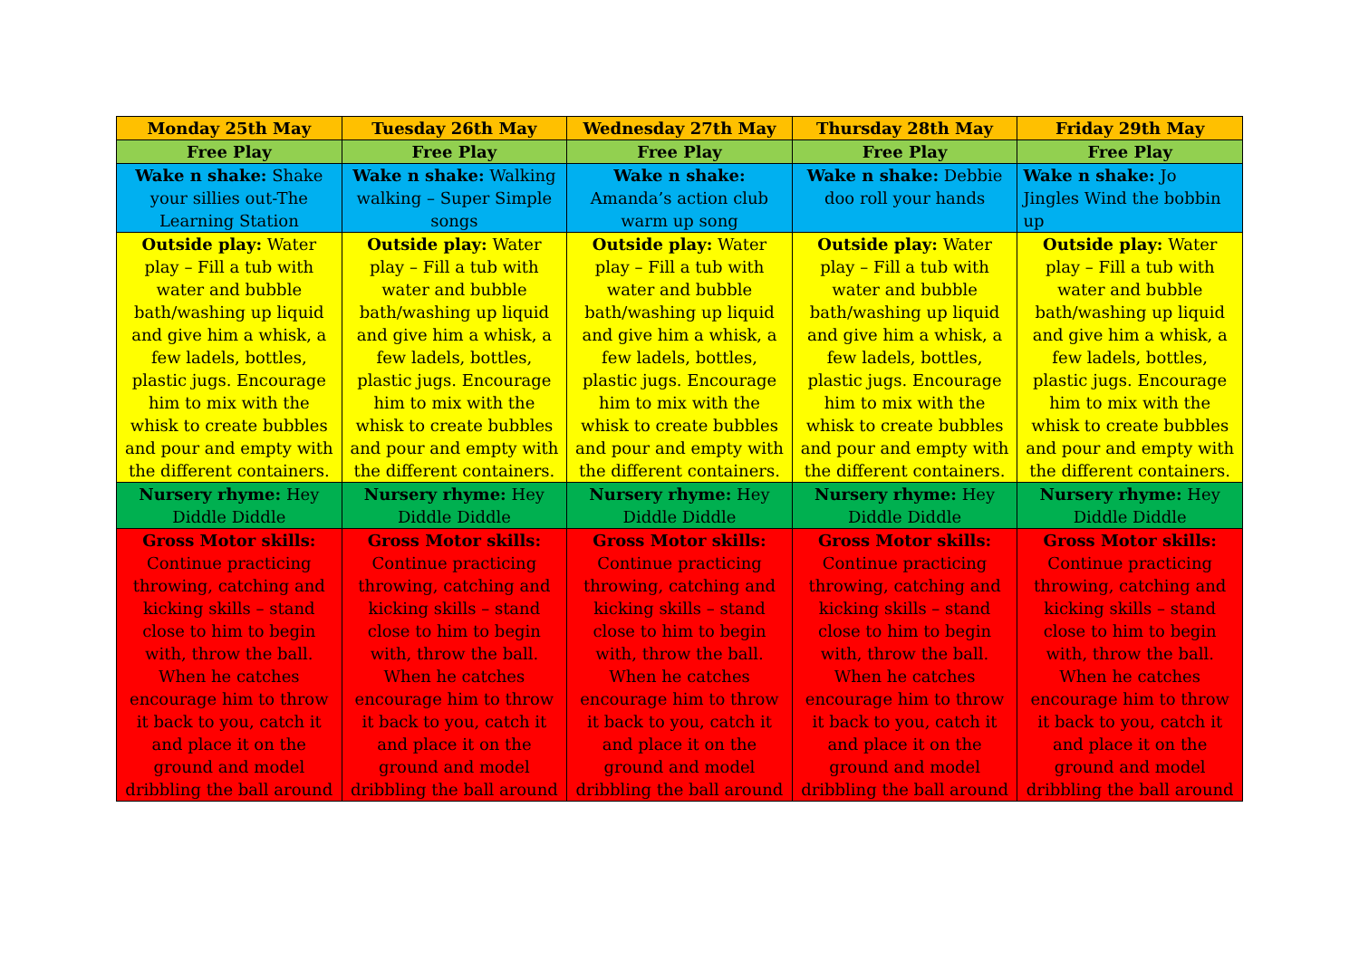| Monday 25th May | Tuesday 26th May | Wednesday 27th May | Thursday 28th May | Friday 29th May |
| --- | --- | --- | --- | --- |
| Free Play | Free Play | Free Play | Free Play | Free Play |
| Wake n shake: Shake your sillies out-The Learning Station | Wake n shake: Walking walking – Super Simple songs | Wake n shake: Amanda’s action club warm up song | Wake n shake: Debbie doo roll your hands | Wake n shake: Jo Jingles Wind the bobbin up |
| Outside play: Water play – Fill a tub with water and bubble bath/washing up liquid and give him a whisk, a few ladels, bottles, plastic jugs. Encourage him to mix with the whisk to create bubbles and pour and empty with the different containers. | Outside play: Water play – Fill a tub with water and bubble bath/washing up liquid and give him a whisk, a few ladels, bottles, plastic jugs. Encourage him to mix with the whisk to create bubbles and pour and empty with the different containers. | Outside play: Water play – Fill a tub with water and bubble bath/washing up liquid and give him a whisk, a few ladels, bottles, plastic jugs. Encourage him to mix with the whisk to create bubbles and pour and empty with the different containers. | Outside play: Water play – Fill a tub with water and bubble bath/washing up liquid and give him a whisk, a few ladels, bottles, plastic jugs. Encourage him to mix with the whisk to create bubbles and pour and empty with the different containers. | Outside play: Water play – Fill a tub with water and bubble bath/washing up liquid and give him a whisk, a few ladels, bottles, plastic jugs. Encourage him to mix with the whisk to create bubbles and pour and empty with the different containers. |
| Nursery rhyme: Hey Diddle Diddle | Nursery rhyme: Hey Diddle Diddle | Nursery rhyme: Hey Diddle Diddle | Nursery rhyme: Hey Diddle Diddle | Nursery rhyme: Hey Diddle Diddle |
| Gross Motor skills: Continue practicing throwing, catching and kicking skills – stand close to him to begin with, throw the ball. When he catches encourage him to throw it back to you, catch it and place it on the ground and model dribbling the ball around | Gross Motor skills: Continue practicing throwing, catching and kicking skills – stand close to him to begin with, throw the ball. When he catches encourage him to throw it back to you, catch it and place it on the ground and model dribbling the ball around | Gross Motor skills: Continue practicing throwing, catching and kicking skills – stand close to him to begin with, throw the ball. When he catches encourage him to throw it back to you, catch it and place it on the ground and model dribbling the ball around | Gross Motor skills: Continue practicing throwing, catching and kicking skills – stand close to him to begin with, throw the ball. When he catches encourage him to throw it back to you, catch it and place it on the ground and model dribbling the ball around | Gross Motor skills: Continue practicing throwing, catching and kicking skills – stand close to him to begin with, throw the ball. When he catches encourage him to throw it back to you, catch it and place it on the ground and model dribbling the ball around |